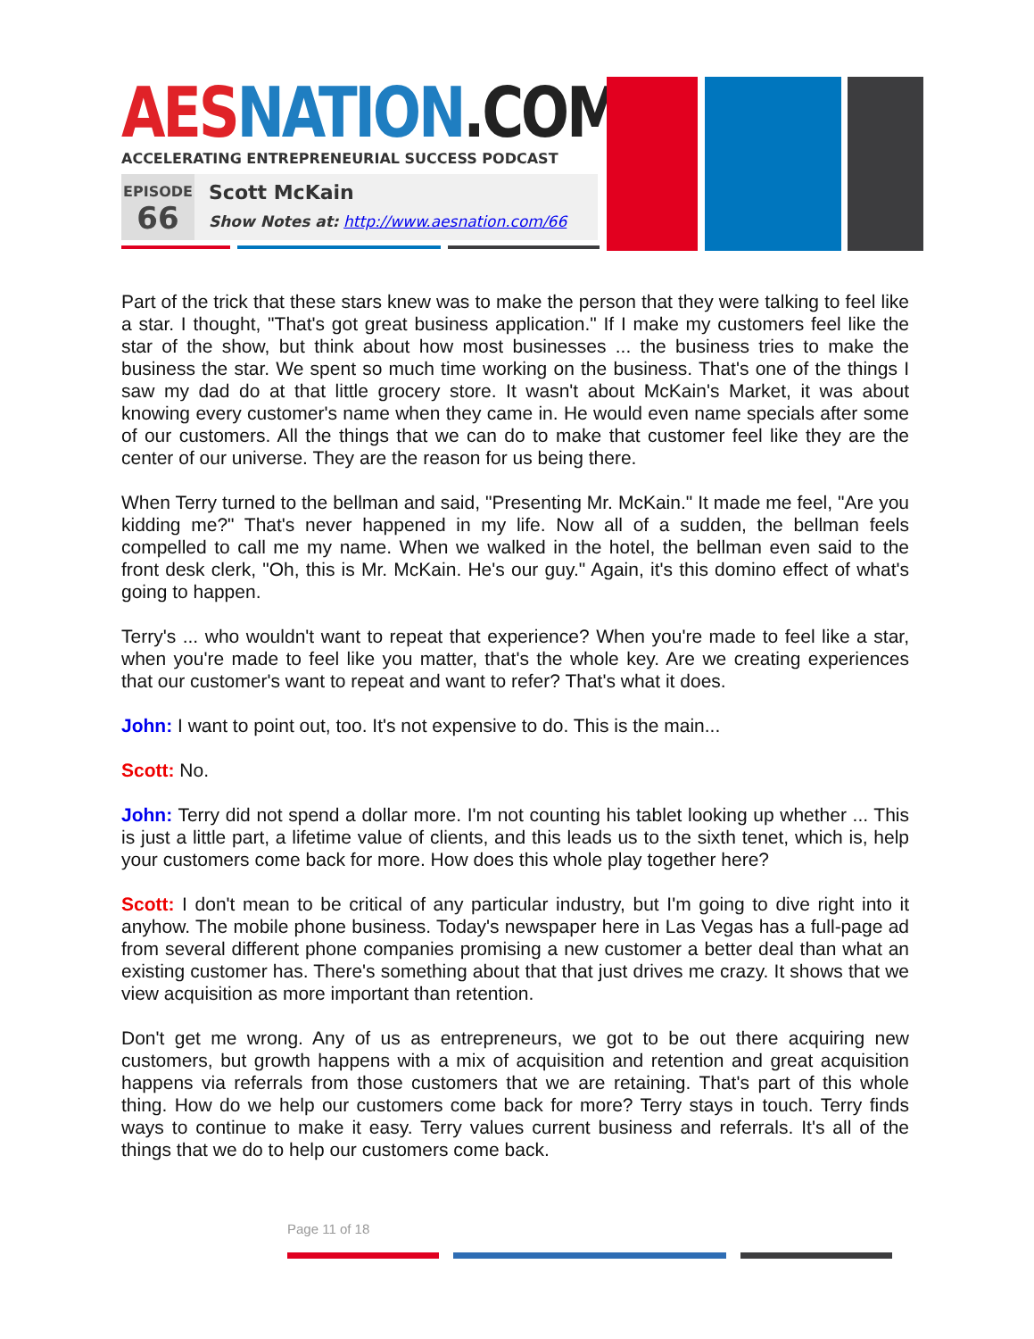AES NATION.COM
ACCELERATING ENTREPRENEURIAL SUCCESS PODCAST
EPISODE
66
Scott McKain
Show Notes at: http://www.aesnation.com/66
Part of the trick that these stars knew was to make the person that they were talking to feel like a star. I thought, "That's got great business application." If I make my customers feel like the star of the show, but think about how most businesses ... the business tries to make the business the star. We spent so much time working on the business. That's one of the things I saw my dad do at that little grocery store. It wasn't about McKain's Market, it was about knowing every customer's name when they came in. He would even name specials after some of our customers. All the things that we can do to make that customer feel like they are the center of our universe. They are the reason for us being there.
When Terry turned to the bellman and said, "Presenting Mr. McKain." It made me feel, "Are you kidding me?" That's never happened in my life. Now all of a sudden, the bellman feels compelled to call me my name. When we walked in the hotel, the bellman even said to the front desk clerk, "Oh, this is Mr. McKain. He's our guy." Again, it's this domino effect of what's going to happen.
Terry's ... who wouldn't want to repeat that experience? When you're made to feel like a star, when you're made to feel like you matter, that's the whole key. Are we creating experiences that our customer's want to repeat and want to refer? That's what it does.
John: I want to point out, too. It's not expensive to do. This is the main...
Scott: No.
John: Terry did not spend a dollar more. I'm not counting his tablet looking up whether ... This is just a little part, a lifetime value of clients, and this leads us to the sixth tenet, which is, help your customers come back for more. How does this whole play together here?
Scott: I don't mean to be critical of any particular industry, but I'm going to dive right into it anyhow. The mobile phone business. Today's newspaper here in Las Vegas has a full-page ad from several different phone companies promising a new customer a better deal than what an existing customer has. There's something about that that just drives me crazy. It shows that we view acquisition as more important than retention.
Don't get me wrong. Any of us as entrepreneurs, we got to be out there acquiring new customers, but growth happens with a mix of acquisition and retention and great acquisition happens via referrals from those customers that we are retaining. That's part of this whole thing. How do we help our customers come back for more? Terry stays in touch. Terry finds ways to continue to make it easy. Terry values current business and referrals. It's all of the things that we do to help our customers come back.
Page 11 of 18